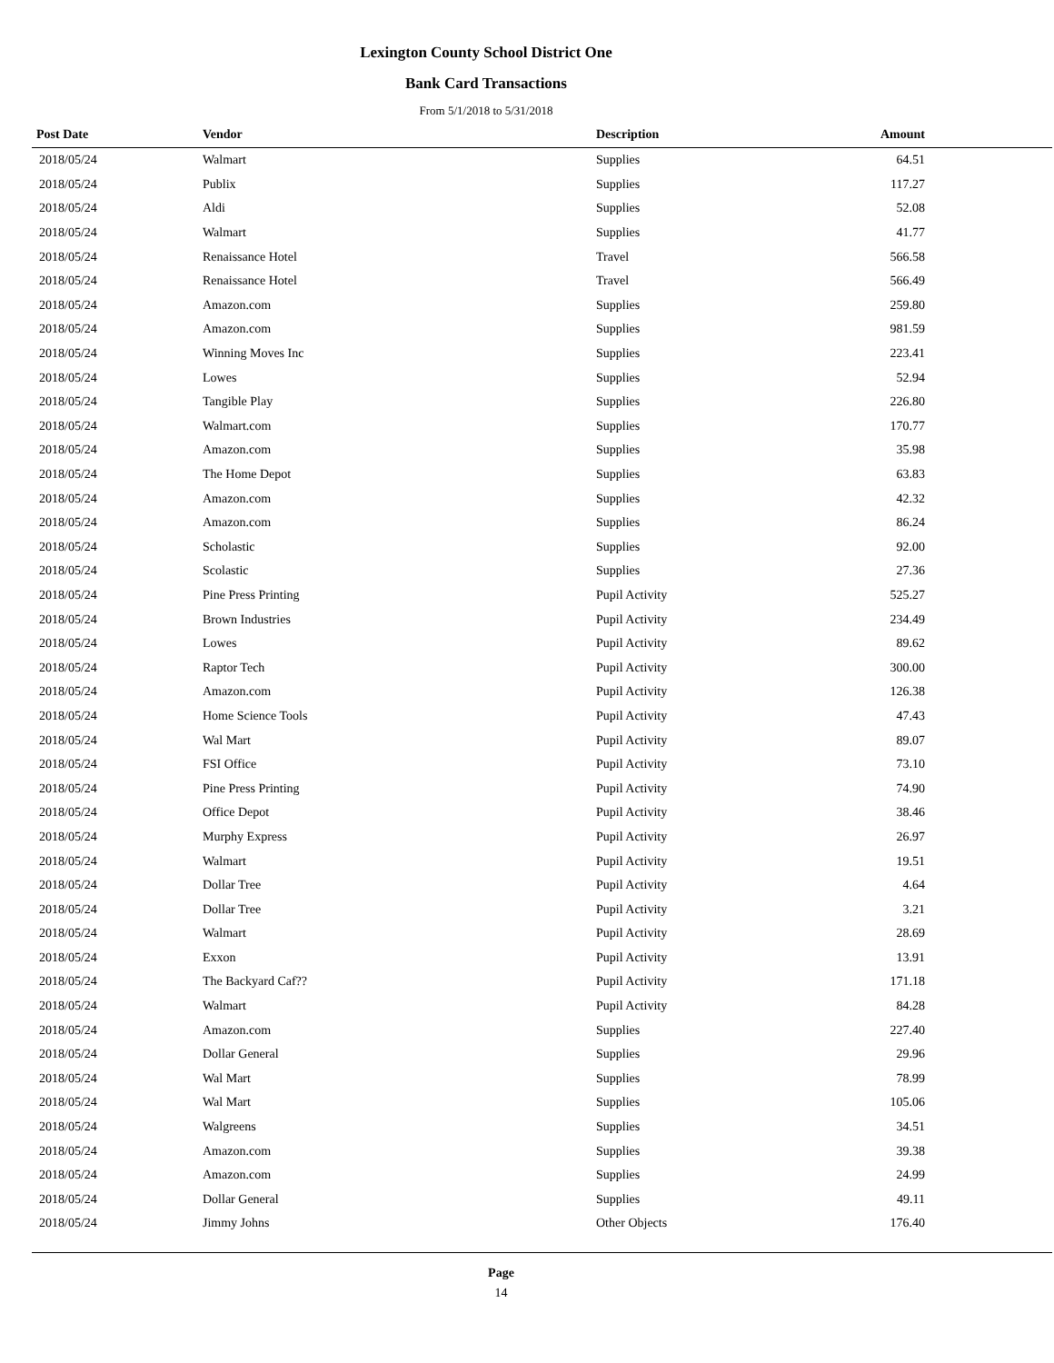Lexington County School District One
Bank Card Transactions
From 5/1/2018 to 5/31/2018
| Post Date | Vendor | Description | Amount | |
| --- | --- | --- | --- | --- |
| 2018/05/24 | Walmart | Supplies | 64.51 | |
| 2018/05/24 | Publix | Supplies | 117.27 | |
| 2018/05/24 | Aldi | Supplies | 52.08 | |
| 2018/05/24 | Walmart | Supplies | 41.77 | |
| 2018/05/24 | Renaissance Hotel | Travel | 566.58 | |
| 2018/05/24 | Renaissance Hotel | Travel | 566.49 | |
| 2018/05/24 | Amazon.com | Supplies | 259.80 | |
| 2018/05/24 | Amazon.com | Supplies | 981.59 | |
| 2018/05/24 | Winning Moves Inc | Supplies | 223.41 | |
| 2018/05/24 | Lowes | Supplies | 52.94 | |
| 2018/05/24 | Tangible Play | Supplies | 226.80 | |
| 2018/05/24 | Walmart.com | Supplies | 170.77 | |
| 2018/05/24 | Amazon.com | Supplies | 35.98 | |
| 2018/05/24 | The Home Depot | Supplies | 63.83 | |
| 2018/05/24 | Amazon.com | Supplies | 42.32 | |
| 2018/05/24 | Amazon.com | Supplies | 86.24 | |
| 2018/05/24 | Scholastic | Supplies | 92.00 | |
| 2018/05/24 | Scolastic | Supplies | 27.36 | |
| 2018/05/24 | Pine Press Printing | Pupil Activity | 525.27 | |
| 2018/05/24 | Brown Industries | Pupil Activity | 234.49 | |
| 2018/05/24 | Lowes | Pupil Activity | 89.62 | |
| 2018/05/24 | Raptor Tech | Pupil Activity | 300.00 | |
| 2018/05/24 | Amazon.com | Pupil Activity | 126.38 | |
| 2018/05/24 | Home Science Tools | Pupil Activity | 47.43 | |
| 2018/05/24 | Wal Mart | Pupil Activity | 89.07 | |
| 2018/05/24 | FSI Office | Pupil Activity | 73.10 | |
| 2018/05/24 | Pine Press Printing | Pupil Activity | 74.90 | |
| 2018/05/24 | Office Depot | Pupil Activity | 38.46 | |
| 2018/05/24 | Murphy Express | Pupil Activity | 26.97 | |
| 2018/05/24 | Walmart | Pupil Activity | 19.51 | |
| 2018/05/24 | Dollar Tree | Pupil Activity | 4.64 | |
| 2018/05/24 | Dollar Tree | Pupil Activity | 3.21 | |
| 2018/05/24 | Walmart | Pupil Activity | 28.69 | |
| 2018/05/24 | Exxon | Pupil Activity | 13.91 | |
| 2018/05/24 | The Backyard Caf?? | Pupil Activity | 171.18 | |
| 2018/05/24 | Walmart | Pupil Activity | 84.28 | |
| 2018/05/24 | Amazon.com | Supplies | 227.40 | |
| 2018/05/24 | Dollar General | Supplies | 29.96 | |
| 2018/05/24 | Wal Mart | Supplies | 78.99 | |
| 2018/05/24 | Wal Mart | Supplies | 105.06 | |
| 2018/05/24 | Walgreens | Supplies | 34.51 | |
| 2018/05/24 | Amazon.com | Supplies | 39.38 | |
| 2018/05/24 | Amazon.com | Supplies | 24.99 | |
| 2018/05/24 | Dollar General | Supplies | 49.11 | |
| 2018/05/24 | Jimmy Johns | Other Objects | 176.40 | |
Page
14